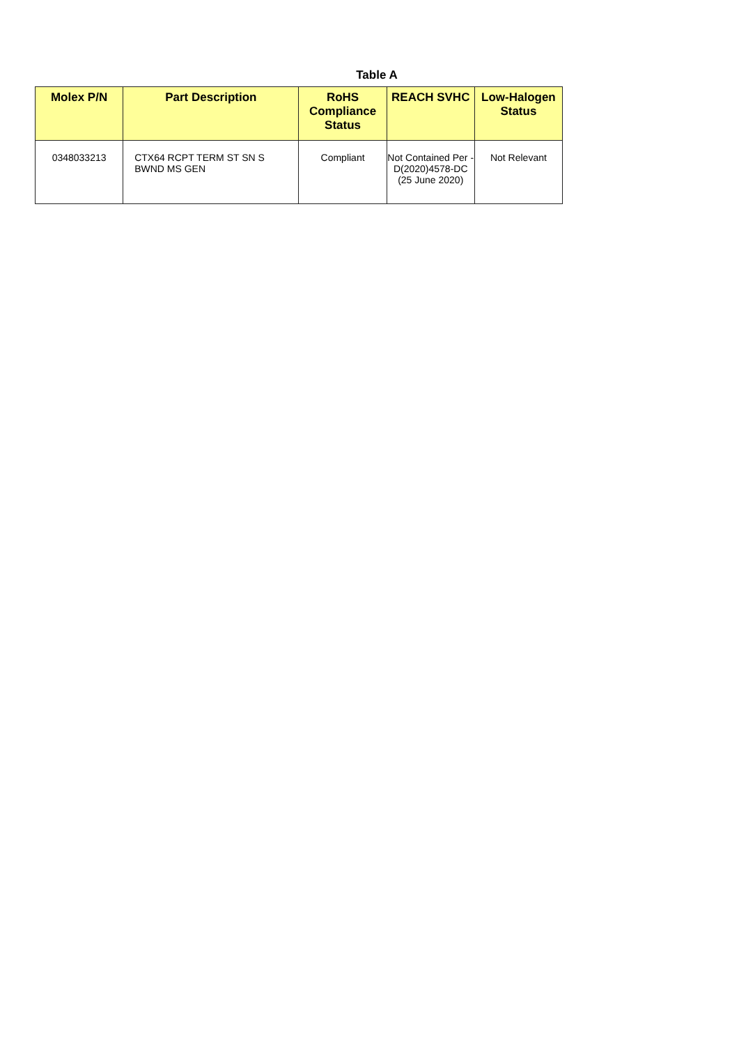Table A
| Molex P/N | Part Description | RoHS Compliance Status | REACH SVHC | Low-Halogen Status |
| --- | --- | --- | --- | --- |
| 0348033213 | CTX64 RCPT TERM ST SN S BWND MS GEN | Compliant | Not Contained Per - D(2020)4578-DC (25 June 2020) | Not Relevant |